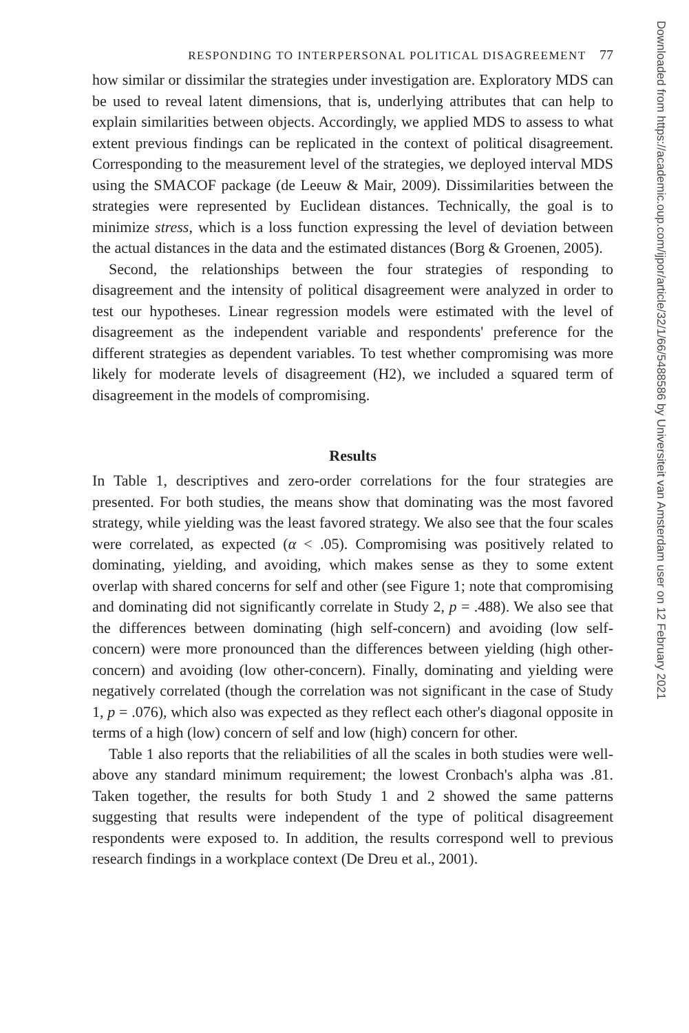RESPONDING TO INTERPERSONAL POLITICAL DISAGREEMENT 77
how similar or dissimilar the strategies under investigation are. Exploratory MDS can be used to reveal latent dimensions, that is, underlying attributes that can help to explain similarities between objects. Accordingly, we applied MDS to assess to what extent previous findings can be replicated in the context of political disagreement. Corresponding to the measurement level of the strategies, we deployed interval MDS using the SMACOF package (de Leeuw & Mair, 2009). Dissimilarities between the strategies were represented by Euclidean distances. Technically, the goal is to minimize stress, which is a loss function expressing the level of deviation between the actual distances in the data and the estimated distances (Borg & Groenen, 2005).
Second, the relationships between the four strategies of responding to disagreement and the intensity of political disagreement were analyzed in order to test our hypotheses. Linear regression models were estimated with the level of disagreement as the independent variable and respondents' preference for the different strategies as dependent variables. To test whether compromising was more likely for moderate levels of disagreement (H2), we included a squared term of disagreement in the models of compromising.
Results
In Table 1, descriptives and zero-order correlations for the four strategies are presented. For both studies, the means show that dominating was the most favored strategy, while yielding was the least favored strategy. We also see that the four scales were correlated, as expected (α < .05). Compromising was positively related to dominating, yielding, and avoiding, which makes sense as they to some extent overlap with shared concerns for self and other (see Figure 1; note that compromising and dominating did not significantly correlate in Study 2, p = .488). We also see that the differences between dominating (high self-concern) and avoiding (low self-concern) were more pronounced than the differences between yielding (high other-concern) and avoiding (low other-concern). Finally, dominating and yielding were negatively correlated (though the correlation was not significant in the case of Study 1, p = .076), which also was expected as they reflect each other's diagonal opposite in terms of a high (low) concern of self and low (high) concern for other.
Table 1 also reports that the reliabilities of all the scales in both studies were well-above any standard minimum requirement; the lowest Cronbach's alpha was .81. Taken together, the results for both Study 1 and 2 showed the same patterns suggesting that results were independent of the type of political disagreement respondents were exposed to. In addition, the results correspond well to previous research findings in a workplace context (De Dreu et al., 2001).
Downloaded from https://academic.oup.com/ijpor/article/32/1/66/5488586 by Universiteit van Amsterdam user on 12 February 2021